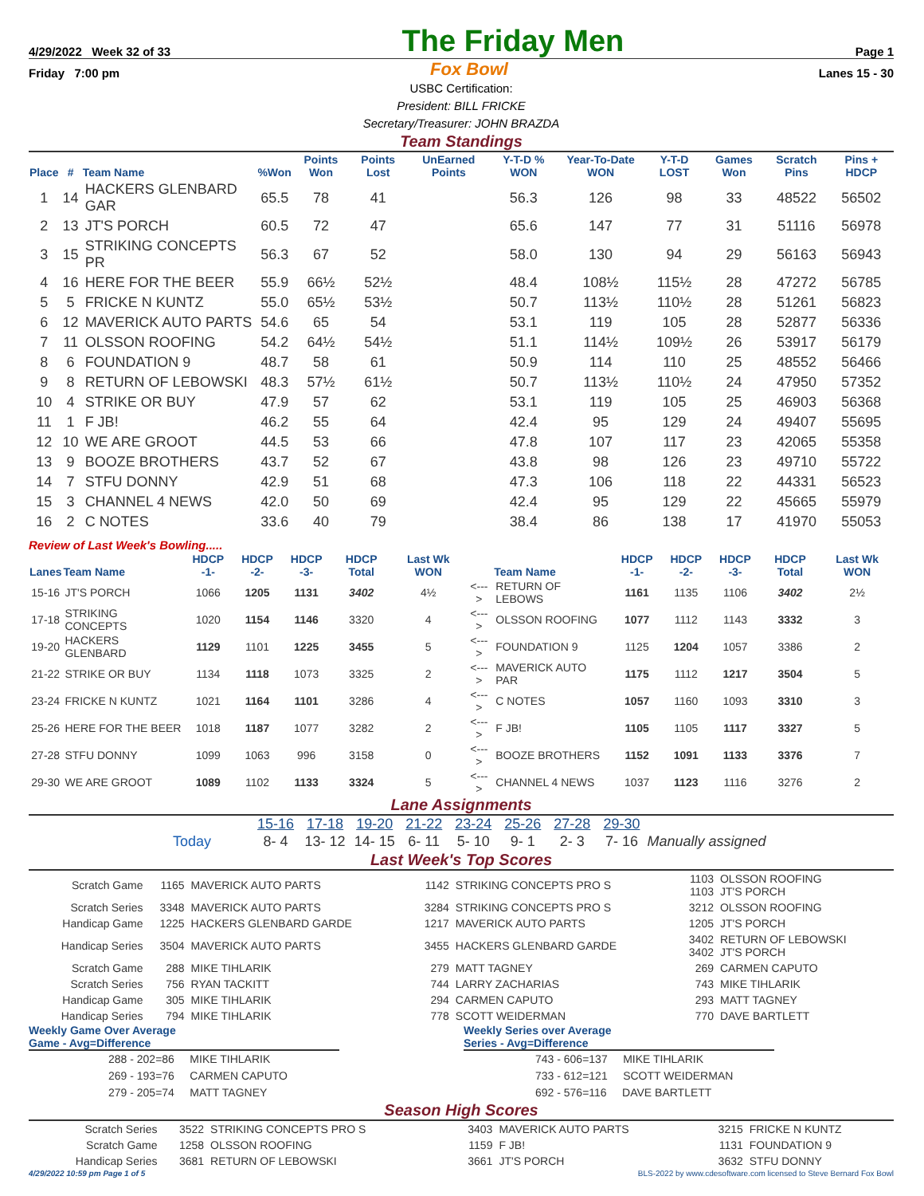4/29/2022 Week 32 of 33 The Friday Men Page 1
Friday 7:00 pm Fox Bowl Lanes 15 - 30
USBC Certification:
President: BILL FRICKE
Secretary/Treasurer: JOHN BRAZDA
Team Standings
| Place | # | Team Name | %Won | Points Won | Points Lost | UnEarned Points | Y-T-D % WON | Year-To-Date WON | Y-T-D LOST | Games Won | Scratch Pins | Pins + HDCP |
| --- | --- | --- | --- | --- | --- | --- | --- | --- | --- | --- | --- | --- |
| 1 | 14 | HACKERS GLENBARD GAR | 65.5 | 78 | 41 | | 56.3 | 126 | 98 | 33 | 48522 | 56502 |
| 2 | 13 | JT'S PORCH | 60.5 | 72 | 47 | | 65.6 | 147 | 77 | 31 | 51116 | 56978 |
| 3 | 15 | STRIKING CONCEPTS PR | 56.3 | 67 | 52 | | 58.0 | 130 | 94 | 29 | 56163 | 56943 |
| 4 | 16 | HERE FOR THE BEER | 55.9 | 66½ | 52½ | | 48.4 | 108½ | 115½ | 28 | 47272 | 56785 |
| 5 | 5 | FRICKE N KUNTZ | 55.0 | 65½ | 53½ | | 50.7 | 113½ | 110½ | 28 | 51261 | 56823 |
| 6 | 12 | MAVERICK AUTO PARTS | 54.6 | 65 | 54 | | 53.1 | 119 | 105 | 28 | 52877 | 56336 |
| 7 | 11 | OLSSON ROOFING | 54.2 | 64½ | 54½ | | 51.1 | 114½ | 109½ | 26 | 53917 | 56179 |
| 8 | 6 | FOUNDATION 9 | 48.7 | 58 | 61 | | 50.9 | 114 | 110 | 25 | 48552 | 56466 |
| 9 | 8 | RETURN OF LEBOWSKI | 48.3 | 57½ | 61½ | | 50.7 | 113½ | 110½ | 24 | 47950 | 57352 |
| 10 | 4 | STRIKE OR BUY | 47.9 | 57 | 62 | | 53.1 | 119 | 105 | 25 | 46903 | 56368 |
| 11 | 1 | F JB! | 46.2 | 55 | 64 | | 42.4 | 95 | 129 | 24 | 49407 | 55695 |
| 12 | 10 | WE ARE GROOT | 44.5 | 53 | 66 | | 47.8 | 107 | 117 | 23 | 42065 | 55358 |
| 13 | 9 | BOOZE BROTHERS | 43.7 | 52 | 67 | | 43.8 | 98 | 126 | 23 | 49710 | 55722 |
| 14 | 7 | STFU DONNY | 42.9 | 51 | 68 | | 47.3 | 106 | 118 | 22 | 44331 | 56523 |
| 15 | 3 | CHANNEL 4 NEWS | 42.0 | 50 | 69 | | 42.4 | 95 | 129 | 22 | 45665 | 55979 |
| 16 | 2 | C NOTES | 33.6 | 40 | 79 | | 38.4 | 86 | 138 | 17 | 41970 | 55053 |
Review of Last Week's Bowling.....
| Lanes | Team Name | HDCP -1- | HDCP -2- | HDCP -3- | HDCP Total | Last Wk WON | | Team Name | HDCP -1- | HDCP -2- | HDCP -3- | HDCP Total | Last Wk WON |
| --- | --- | --- | --- | --- | --- | --- | --- | --- | --- | --- | --- | --- | --- |
| 15-16 | JT'S PORCH | 1066 | 1205 | 1131 | 3402 | 4½ | <---> | RETURN OF LEBOWS | 1161 | 1135 | 1106 | 3402 | 2½ |
| 17-18 | STRIKING CONCEPTS | 1020 | 1154 | 1146 | 3320 | 4 | <---> | OLSSON ROOFING | 1077 | 1112 | 1143 | 3332 | 3 |
| 19-20 | HACKERS GLENBARD | 1129 | 1101 | 1225 | 3455 | 5 | <---> | FOUNDATION 9 | 1125 | 1204 | 1057 | 3386 | 2 |
| 21-22 | STRIKE OR BUY | 1134 | 1118 | 1073 | 3325 | 2 | <---> | MAVERICK AUTO PAR | 1175 | 1112 | 1217 | 3504 | 5 |
| 23-24 | FRICKE N KUNTZ | 1021 | 1164 | 1101 | 3286 | 4 | <---> | C NOTES | 1057 | 1160 | 1093 | 3310 | 3 |
| 25-26 | HERE FOR THE BEER | 1018 | 1187 | 1077 | 3282 | 2 | <---> | F JB! | 1105 | 1105 | 1117 | 3327 | 5 |
| 27-28 | STFU DONNY | 1099 | 1063 | 996 | 3158 | 0 | <---> | BOOZE BROTHERS | 1152 | 1091 | 1133 | 3376 | 7 |
| 29-30 | WE ARE GROOT | 1089 | 1102 | 1133 | 3324 | 5 | <---> | CHANNEL 4 NEWS | 1037 | 1123 | 1116 | 3276 | 2 |
Lane Assignments
| | 15-16 | 17-18 | 19-20 | 21-22 | 23-24 | 25-26 | 27-28 | 29-30 | |
| Today | 8- 4 | 13- 12 | 14- 15 | 6- 11 | 5- 10 | 9- 1 | 2- 3 | 7- 16 | Manually assigned |
Last Week's Top Scores
| Scratch Game | 1165 | MAVERICK AUTO PARTS | 1142 | STRIKING CONCEPTS PRO S | 1103 1103 | OLSSON ROOFING JT'S PORCH |
| Scratch Series | 3348 | MAVERICK AUTO PARTS | 3284 | STRIKING CONCEPTS PRO S | 3212 | OLSSON ROOFING |
| Handicap Game | 1225 | HACKERS GLENBARD GARDE | 1217 | MAVERICK AUTO PARTS | 1205 | JT'S PORCH |
| Handicap Series | 3504 | MAVERICK AUTO PARTS | 3455 | HACKERS GLENBARD GARDE | 3402 3402 | RETURN OF LEBOWSKI JT'S PORCH |
| Scratch Game | 288 | MIKE TIHLARIK | 279 | MATT TAGNEY | 269 | CARMEN CAPUTO |
| Scratch Series | 756 | RYAN TACKITT | 744 | LARRY ZACHARIAS | 743 | MIKE TIHLARIK |
| Handicap Game | 305 | MIKE TIHLARIK | 294 | CARMEN CAPUTO | 293 | MATT TAGNEY |
| Handicap Series | 794 | MIKE TIHLARIK | 778 | SCOTT WEIDERMAN | 770 | DAVE BARTLETT |
Weekly Game Over Average
Game - Avg=Difference
288 - 202=86 MIKE TIHLARIK
269 - 193=76 CARMEN CAPUTO
279 - 205=74 MATT TAGNEY
Weekly Series over Average
Series - Avg=Difference
743 - 606=137 MIKE TIHLARIK
733 - 612=121 SCOTT WEIDERMAN
692 - 576=116 DAVE BARTLETT
Season High Scores
| Scratch Series | 3522 | STRIKING CONCEPTS PRO S | 3403 | MAVERICK AUTO PARTS | 3215 | FRICKE N KUNTZ |
| Scratch Game | 1258 | OLSSON ROOFING | 1159 | F JB! | 1131 | FOUNDATION 9 |
| Handicap Series | 3681 | RETURN OF LEBOWSKI | 3661 | JT'S PORCH | 3632 | STFU DONNY |
4/29/2022 10:59 pm Page 1 of 5 BLS-2022 by www.cdesoftware.com licensed to Steve Bernard Fox Bowl